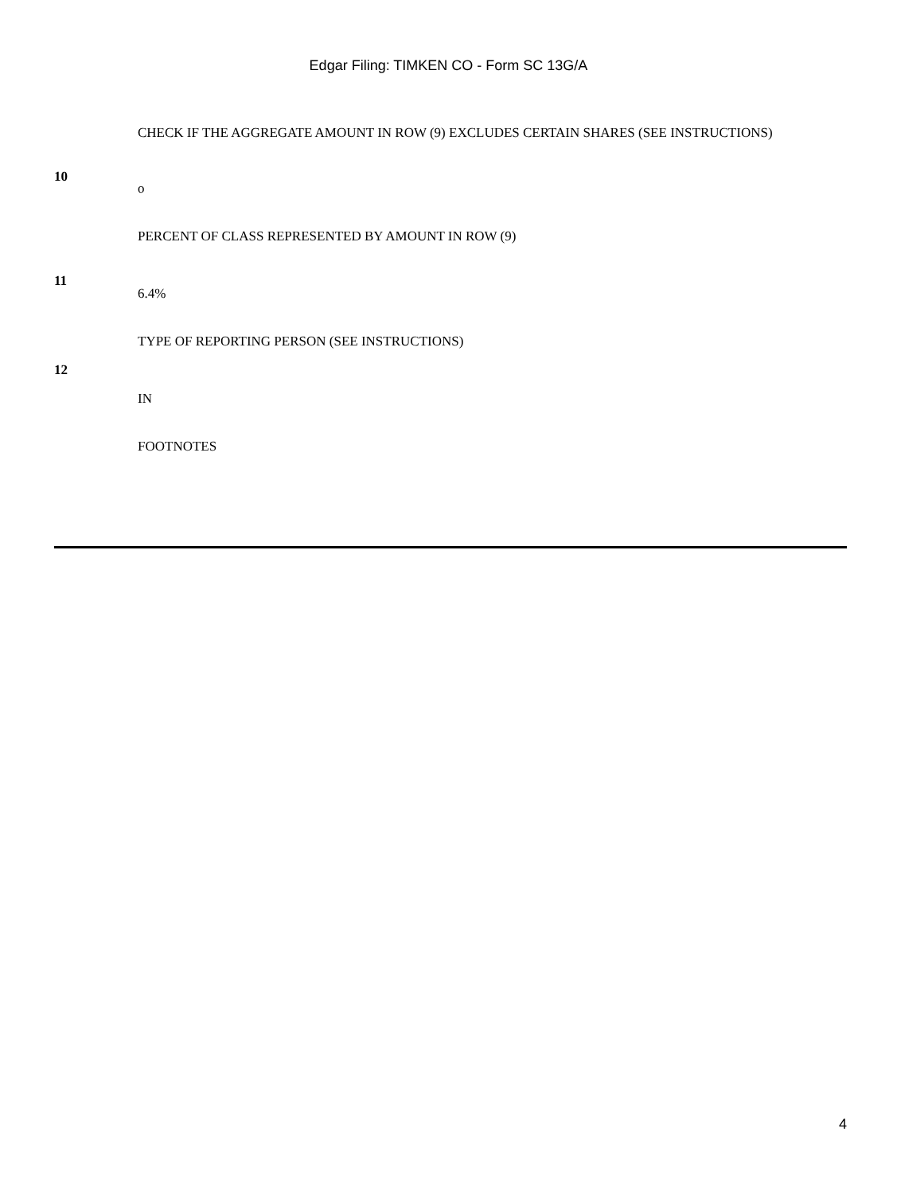Edgar Filing: TIMKEN CO - Form SC 13G/A
| 10 | CHECK IF THE AGGREGATE AMOUNT IN ROW (9) EXCLUDES CERTAIN SHARES (SEE INSTRUCTIONS) o |
| 11 | PERCENT OF CLASS REPRESENTED BY AMOUNT IN ROW (9) 6.4% |
| 12 | TYPE OF REPORTING PERSON (SEE INSTRUCTIONS) IN |
| | FOOTNOTES |
4